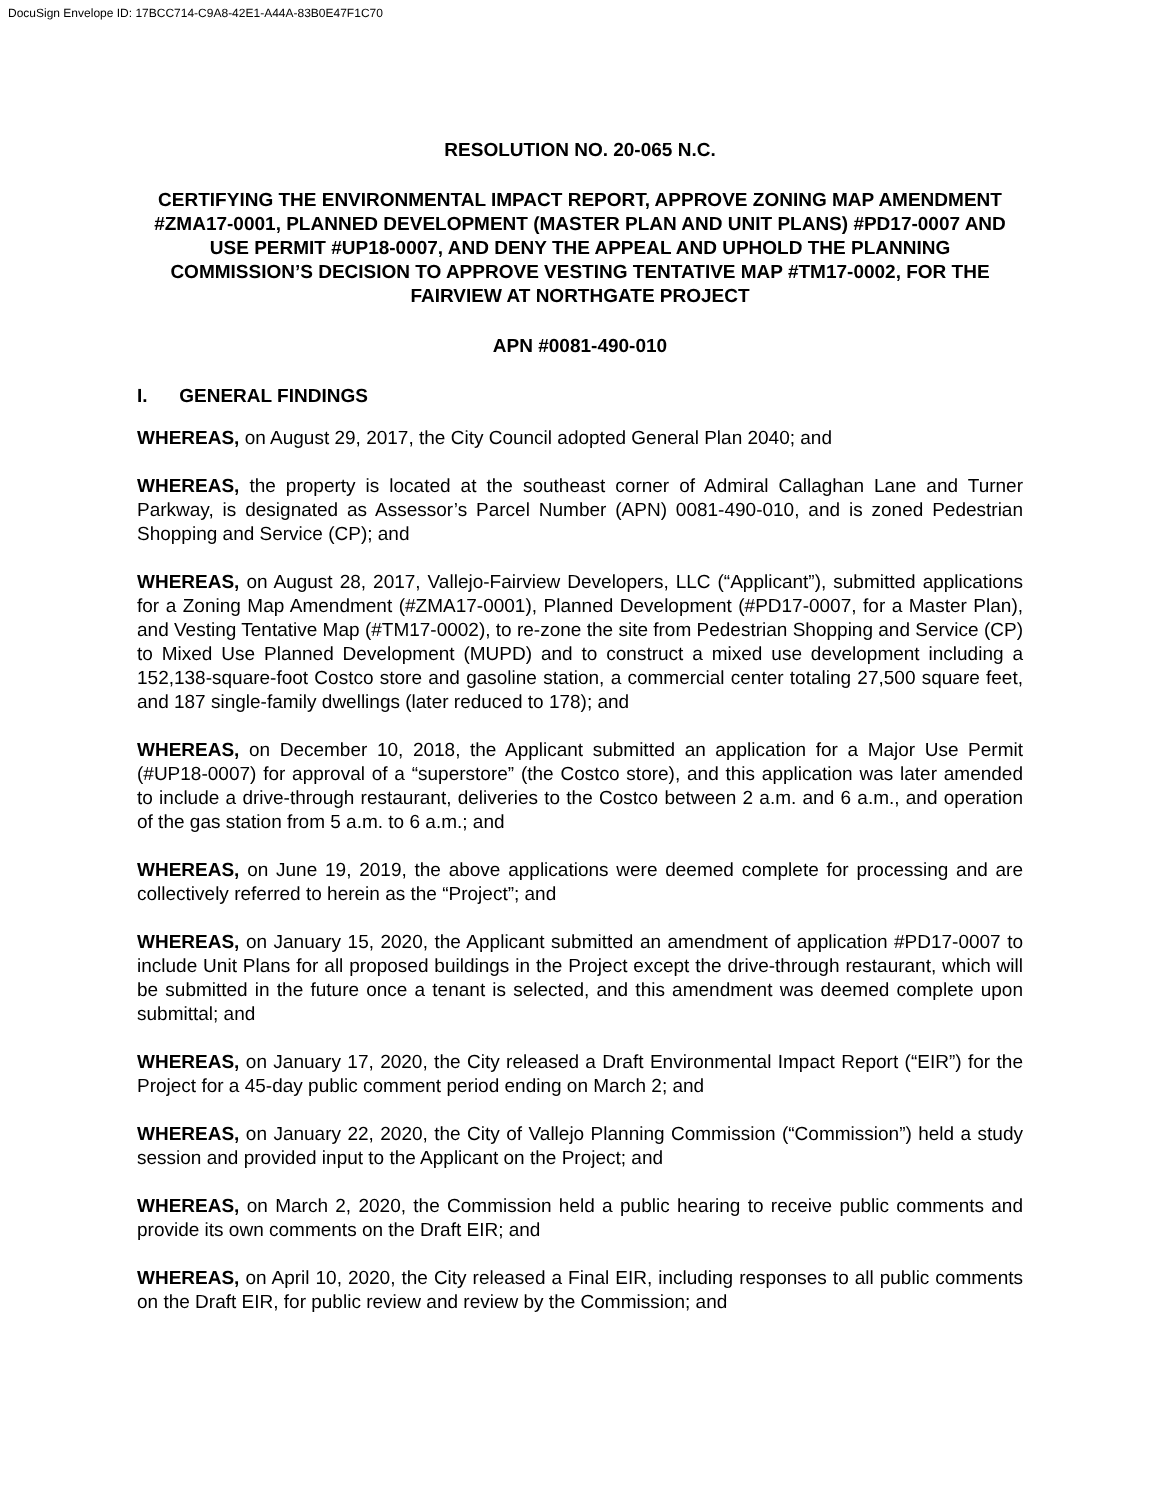DocuSign Envelope ID: 17BCC714-C9A8-42E1-A44A-83B0E47F1C70
RESOLUTION NO. 20-065 N.C.
CERTIFYING THE ENVIRONMENTAL IMPACT REPORT, APPROVE ZONING MAP AMENDMENT #ZMA17-0001, PLANNED DEVELOPMENT (MASTER PLAN AND UNIT PLANS) #PD17-0007 AND USE PERMIT #UP18-0007, AND DENY THE APPEAL AND UPHOLD THE PLANNING COMMISSION’S DECISION TO APPROVE VESTING TENTATIVE MAP #TM17-0002, FOR THE FAIRVIEW AT NORTHGATE PROJECT
APN #0081-490-010
I. GENERAL FINDINGS
WHEREAS, on August 29, 2017, the City Council adopted General Plan 2040; and
WHEREAS, the property is located at the southeast corner of Admiral Callaghan Lane and Turner Parkway, is designated as Assessor’s Parcel Number (APN) 0081-490-010, and is zoned Pedestrian Shopping and Service (CP); and
WHEREAS, on August 28, 2017, Vallejo-Fairview Developers, LLC (“Applicant”), submitted applications for a Zoning Map Amendment (#ZMA17-0001), Planned Development (#PD17-0007, for a Master Plan), and Vesting Tentative Map (#TM17-0002), to re-zone the site from Pedestrian Shopping and Service (CP) to Mixed Use Planned Development (MUPD) and to construct a mixed use development including a 152,138-square-foot Costco store and gasoline station, a commercial center totaling 27,500 square feet, and 187 single-family dwellings (later reduced to 178); and
WHEREAS, on December 10, 2018, the Applicant submitted an application for a Major Use Permit (#UP18-0007) for approval of a “superstore” (the Costco store), and this application was later amended to include a drive-through restaurant, deliveries to the Costco between 2 a.m. and 6 a.m., and operation of the gas station from 5 a.m. to 6 a.m.; and
WHEREAS, on June 19, 2019, the above applications were deemed complete for processing and are collectively referred to herein as the “Project”; and
WHEREAS, on January 15, 2020, the Applicant submitted an amendment of application #PD17-0007 to include Unit Plans for all proposed buildings in the Project except the drive-through restaurant, which will be submitted in the future once a tenant is selected, and this amendment was deemed complete upon submittal; and
WHEREAS, on January 17, 2020, the City released a Draft Environmental Impact Report (“EIR”) for the Project for a 45-day public comment period ending on March 2; and
WHEREAS, on January 22, 2020, the City of Vallejo Planning Commission (“Commission”) held a study session and provided input to the Applicant on the Project; and
WHEREAS, on March 2, 2020, the Commission held a public hearing to receive public comments and provide its own comments on the Draft EIR; and
WHEREAS, on April 10, 2020, the City released a Final EIR, including responses to all public comments on the Draft EIR, for public review and review by the Commission; and